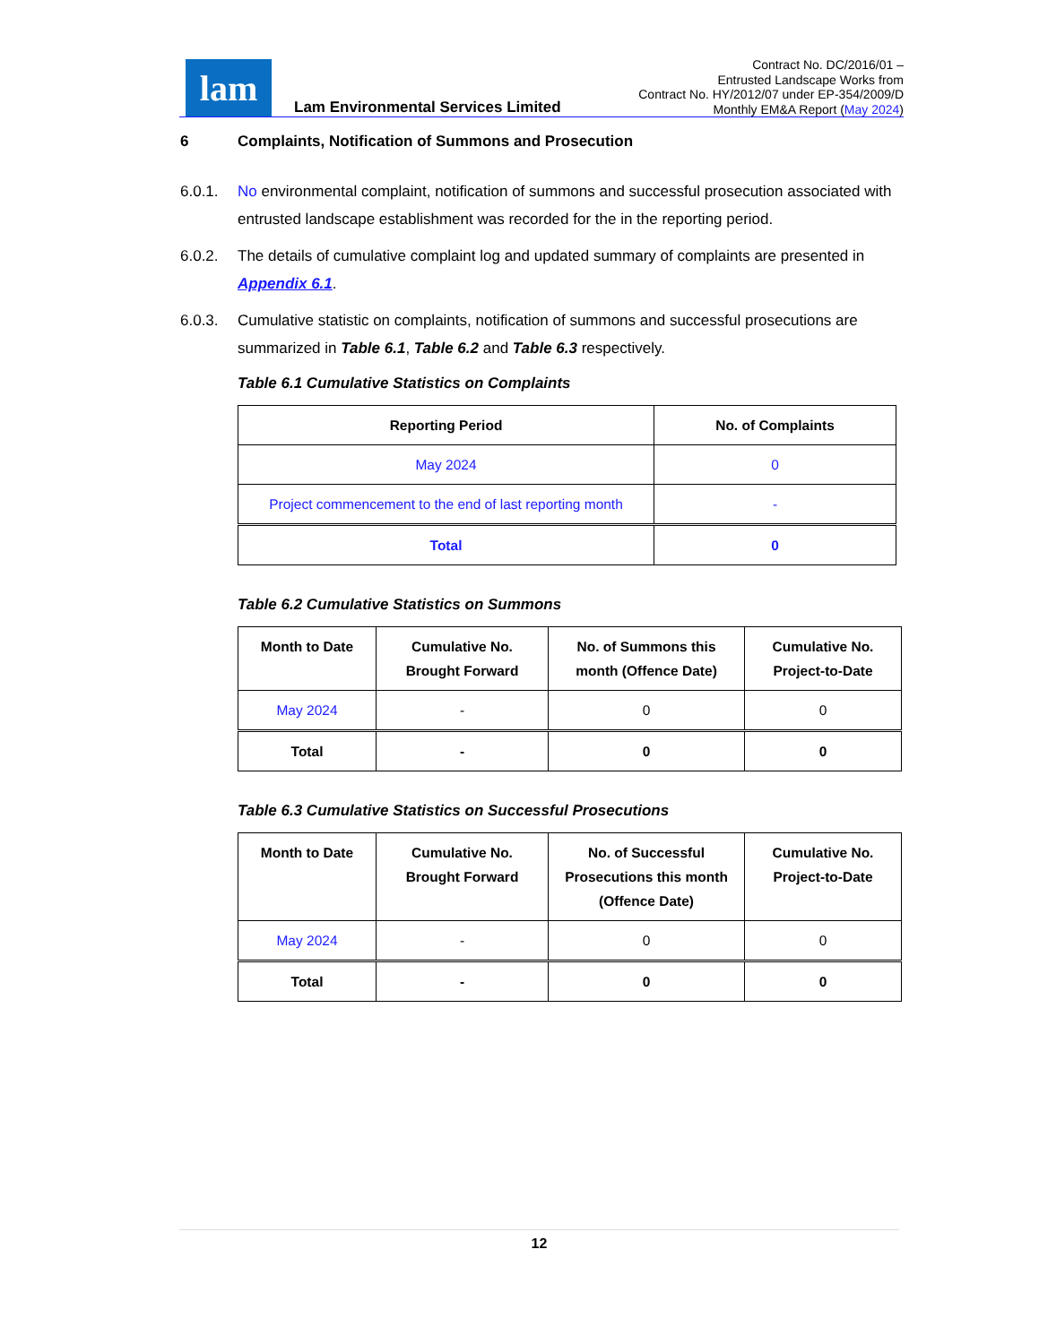lam
Lam Environmental Services Limited
Contract No. DC/2016/01 –
Entrusted Landscape Works from
Contract No. HY/2012/07 under EP-354/2009/D
Monthly EM&A Report (May 2024)
6 Complaints, Notification of Summons and Prosecution
6.0.1. No environmental complaint, notification of summons and successful prosecution associated with entrusted landscape establishment was recorded for the in the reporting period.
6.0.2. The details of cumulative complaint log and updated summary of complaints are presented in Appendix 6.1.
6.0.3. Cumulative statistic on complaints, notification of summons and successful prosecutions are summarized in Table 6.1, Table 6.2 and Table 6.3 respectively.
Table 6.1 Cumulative Statistics on Complaints
| Reporting Period | No. of Complaints |
| --- | --- |
| May 2024 | 0 |
| Project commencement to the end of last reporting month | - |
| Total | 0 |
Table 6.2 Cumulative Statistics on Summons
| Month to Date | Cumulative No. Brought Forward | No. of Summons this month (Offence Date) | Cumulative No. Project-to-Date |
| --- | --- | --- | --- |
| May 2024 | - | 0 | 0 |
| Total | - | 0 | 0 |
Table 6.3 Cumulative Statistics on Successful Prosecutions
| Month to Date | Cumulative No. Brought Forward | No. of Successful Prosecutions this month (Offence Date) | Cumulative No. Project-to-Date |
| --- | --- | --- | --- |
| May 2024 | - | 0 | 0 |
| Total | - | 0 | 0 |
12